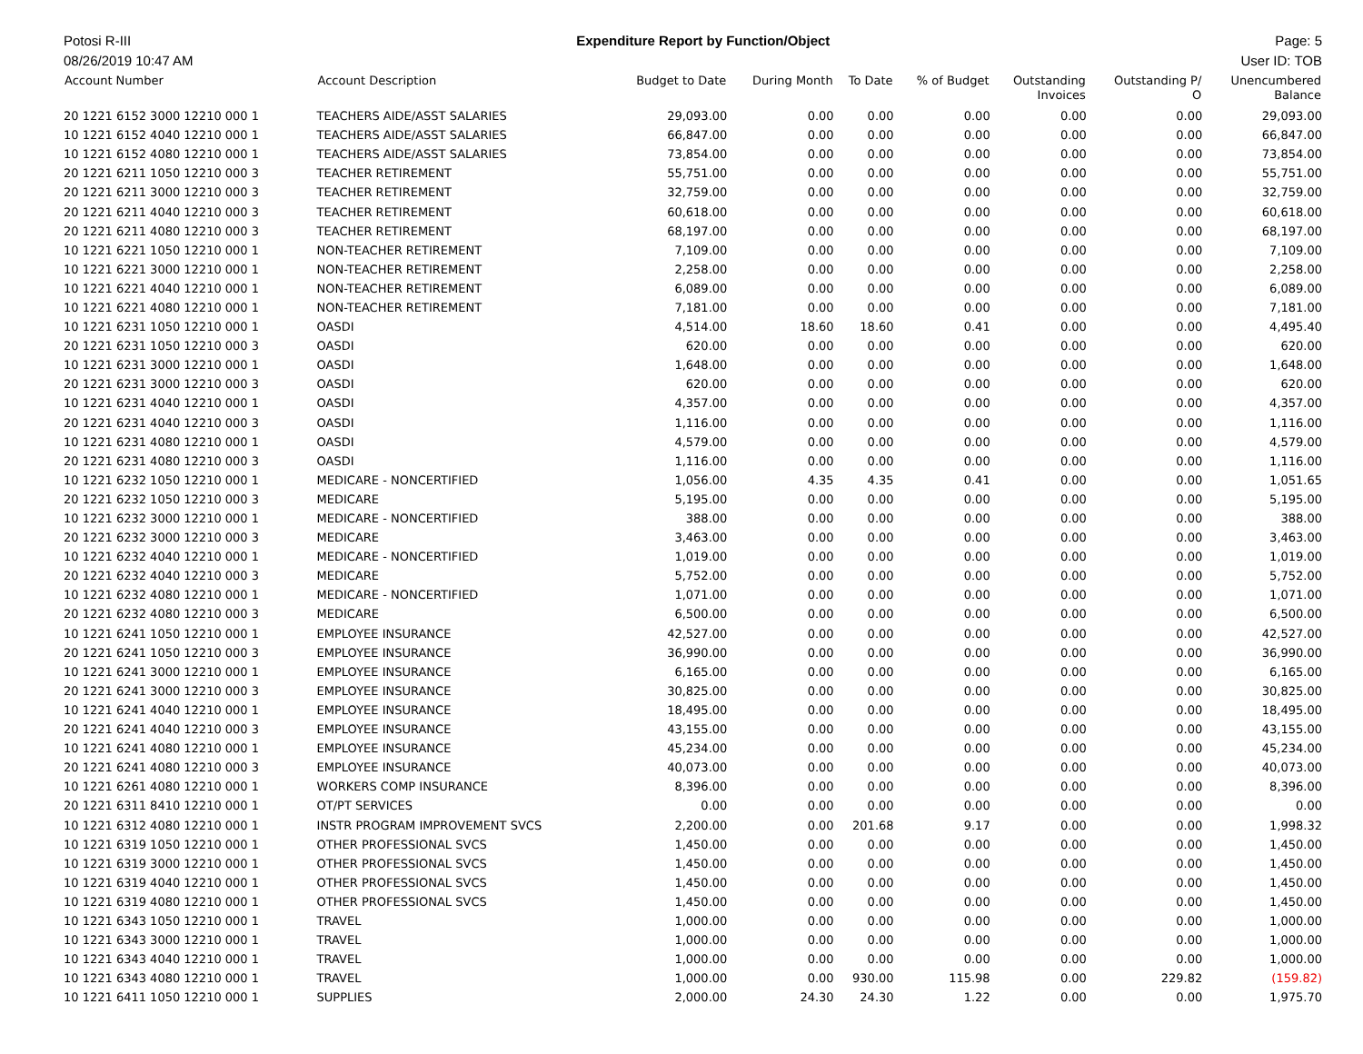Potosi R-III Expenditure Report by Function/Object Page: 5
08/26/2019 10:47 AM User ID: TOB
| Account Number | Account Description | Budget to Date | During Month | To Date | % of Budget | Outstanding Invoices | Outstanding P/ O | Unencumbered Balance |
| --- | --- | --- | --- | --- | --- | --- | --- | --- |
| 20 1221 6152 3000 12210 000 1 | TEACHERS AIDE/ASST SALARIES | 29,093.00 | 0.00 | 0.00 | 0.00 | 0.00 | 0.00 | 29,093.00 |
| 10 1221 6152 4040 12210 000 1 | TEACHERS AIDE/ASST SALARIES | 66,847.00 | 0.00 | 0.00 | 0.00 | 0.00 | 0.00 | 66,847.00 |
| 10 1221 6152 4080 12210 000 1 | TEACHERS AIDE/ASST SALARIES | 73,854.00 | 0.00 | 0.00 | 0.00 | 0.00 | 0.00 | 73,854.00 |
| 20 1221 6211 1050 12210 000 3 | TEACHER RETIREMENT | 55,751.00 | 0.00 | 0.00 | 0.00 | 0.00 | 0.00 | 55,751.00 |
| 20 1221 6211 3000 12210 000 3 | TEACHER RETIREMENT | 32,759.00 | 0.00 | 0.00 | 0.00 | 0.00 | 0.00 | 32,759.00 |
| 20 1221 6211 4040 12210 000 3 | TEACHER RETIREMENT | 60,618.00 | 0.00 | 0.00 | 0.00 | 0.00 | 0.00 | 60,618.00 |
| 20 1221 6211 4080 12210 000 3 | TEACHER RETIREMENT | 68,197.00 | 0.00 | 0.00 | 0.00 | 0.00 | 0.00 | 68,197.00 |
| 10 1221 6221 1050 12210 000 1 | NON-TEACHER RETIREMENT | 7,109.00 | 0.00 | 0.00 | 0.00 | 0.00 | 0.00 | 7,109.00 |
| 10 1221 6221 3000 12210 000 1 | NON-TEACHER RETIREMENT | 2,258.00 | 0.00 | 0.00 | 0.00 | 0.00 | 0.00 | 2,258.00 |
| 10 1221 6221 4040 12210 000 1 | NON-TEACHER RETIREMENT | 6,089.00 | 0.00 | 0.00 | 0.00 | 0.00 | 0.00 | 6,089.00 |
| 10 1221 6221 4080 12210 000 1 | NON-TEACHER RETIREMENT | 7,181.00 | 0.00 | 0.00 | 0.00 | 0.00 | 0.00 | 7,181.00 |
| 10 1221 6231 1050 12210 000 1 | OASDI | 4,514.00 | 18.60 | 18.60 | 0.41 | 0.00 | 0.00 | 4,495.40 |
| 20 1221 6231 1050 12210 000 3 | OASDI | 620.00 | 0.00 | 0.00 | 0.00 | 0.00 | 0.00 | 620.00 |
| 10 1221 6231 3000 12210 000 1 | OASDI | 1,648.00 | 0.00 | 0.00 | 0.00 | 0.00 | 0.00 | 1,648.00 |
| 20 1221 6231 3000 12210 000 3 | OASDI | 620.00 | 0.00 | 0.00 | 0.00 | 0.00 | 0.00 | 620.00 |
| 10 1221 6231 4040 12210 000 1 | OASDI | 4,357.00 | 0.00 | 0.00 | 0.00 | 0.00 | 0.00 | 4,357.00 |
| 20 1221 6231 4040 12210 000 3 | OASDI | 1,116.00 | 0.00 | 0.00 | 0.00 | 0.00 | 0.00 | 1,116.00 |
| 10 1221 6231 4080 12210 000 1 | OASDI | 4,579.00 | 0.00 | 0.00 | 0.00 | 0.00 | 0.00 | 4,579.00 |
| 20 1221 6231 4080 12210 000 3 | OASDI | 1,116.00 | 0.00 | 0.00 | 0.00 | 0.00 | 0.00 | 1,116.00 |
| 10 1221 6232 1050 12210 000 1 | MEDICARE - NONCERTIFIED | 1,056.00 | 4.35 | 4.35 | 0.41 | 0.00 | 0.00 | 1,051.65 |
| 20 1221 6232 1050 12210 000 3 | MEDICARE | 5,195.00 | 0.00 | 0.00 | 0.00 | 0.00 | 0.00 | 5,195.00 |
| 10 1221 6232 3000 12210 000 1 | MEDICARE - NONCERTIFIED | 388.00 | 0.00 | 0.00 | 0.00 | 0.00 | 0.00 | 388.00 |
| 20 1221 6232 3000 12210 000 3 | MEDICARE | 3,463.00 | 0.00 | 0.00 | 0.00 | 0.00 | 0.00 | 3,463.00 |
| 10 1221 6232 4040 12210 000 1 | MEDICARE - NONCERTIFIED | 1,019.00 | 0.00 | 0.00 | 0.00 | 0.00 | 0.00 | 1,019.00 |
| 20 1221 6232 4040 12210 000 3 | MEDICARE | 5,752.00 | 0.00 | 0.00 | 0.00 | 0.00 | 0.00 | 5,752.00 |
| 10 1221 6232 4080 12210 000 1 | MEDICARE - NONCERTIFIED | 1,071.00 | 0.00 | 0.00 | 0.00 | 0.00 | 0.00 | 1,071.00 |
| 20 1221 6232 4080 12210 000 3 | MEDICARE | 6,500.00 | 0.00 | 0.00 | 0.00 | 0.00 | 0.00 | 6,500.00 |
| 10 1221 6241 1050 12210 000 1 | EMPLOYEE INSURANCE | 42,527.00 | 0.00 | 0.00 | 0.00 | 0.00 | 0.00 | 42,527.00 |
| 20 1221 6241 1050 12210 000 3 | EMPLOYEE INSURANCE | 36,990.00 | 0.00 | 0.00 | 0.00 | 0.00 | 0.00 | 36,990.00 |
| 10 1221 6241 3000 12210 000 1 | EMPLOYEE INSURANCE | 6,165.00 | 0.00 | 0.00 | 0.00 | 0.00 | 0.00 | 6,165.00 |
| 20 1221 6241 3000 12210 000 3 | EMPLOYEE INSURANCE | 30,825.00 | 0.00 | 0.00 | 0.00 | 0.00 | 0.00 | 30,825.00 |
| 10 1221 6241 4040 12210 000 1 | EMPLOYEE INSURANCE | 18,495.00 | 0.00 | 0.00 | 0.00 | 0.00 | 0.00 | 18,495.00 |
| 20 1221 6241 4040 12210 000 3 | EMPLOYEE INSURANCE | 43,155.00 | 0.00 | 0.00 | 0.00 | 0.00 | 0.00 | 43,155.00 |
| 10 1221 6241 4080 12210 000 1 | EMPLOYEE INSURANCE | 45,234.00 | 0.00 | 0.00 | 0.00 | 0.00 | 0.00 | 45,234.00 |
| 20 1221 6241 4080 12210 000 3 | EMPLOYEE INSURANCE | 40,073.00 | 0.00 | 0.00 | 0.00 | 0.00 | 0.00 | 40,073.00 |
| 10 1221 6261 4080 12210 000 1 | WORKERS COMP INSURANCE | 8,396.00 | 0.00 | 0.00 | 0.00 | 0.00 | 0.00 | 8,396.00 |
| 20 1221 6311 8410 12210 000 1 | OT/PT SERVICES | 0.00 | 0.00 | 0.00 | 0.00 | 0.00 | 0.00 | 0.00 |
| 10 1221 6312 4080 12210 000 1 | INSTR PROGRAM IMPROVEMENT SVCS | 2,200.00 | 0.00 | 201.68 | 9.17 | 0.00 | 0.00 | 1,998.32 |
| 10 1221 6319 1050 12210 000 1 | OTHER PROFESSIONAL SVCS | 1,450.00 | 0.00 | 0.00 | 0.00 | 0.00 | 0.00 | 1,450.00 |
| 10 1221 6319 3000 12210 000 1 | OTHER PROFESSIONAL SVCS | 1,450.00 | 0.00 | 0.00 | 0.00 | 0.00 | 0.00 | 1,450.00 |
| 10 1221 6319 4040 12210 000 1 | OTHER PROFESSIONAL SVCS | 1,450.00 | 0.00 | 0.00 | 0.00 | 0.00 | 0.00 | 1,450.00 |
| 10 1221 6319 4080 12210 000 1 | OTHER PROFESSIONAL SVCS | 1,450.00 | 0.00 | 0.00 | 0.00 | 0.00 | 0.00 | 1,450.00 |
| 10 1221 6343 1050 12210 000 1 | TRAVEL | 1,000.00 | 0.00 | 0.00 | 0.00 | 0.00 | 0.00 | 1,000.00 |
| 10 1221 6343 3000 12210 000 1 | TRAVEL | 1,000.00 | 0.00 | 0.00 | 0.00 | 0.00 | 0.00 | 1,000.00 |
| 10 1221 6343 4040 12210 000 1 | TRAVEL | 1,000.00 | 0.00 | 0.00 | 0.00 | 0.00 | 0.00 | 1,000.00 |
| 10 1221 6343 4080 12210 000 1 | TRAVEL | 1,000.00 | 0.00 | 930.00 | 115.98 | 0.00 | 229.82 | (159.82) |
| 10 1221 6411 1050 12210 000 1 | SUPPLIES | 2,000.00 | 24.30 | 24.30 | 1.22 | 0.00 | 0.00 | 1,975.70 |